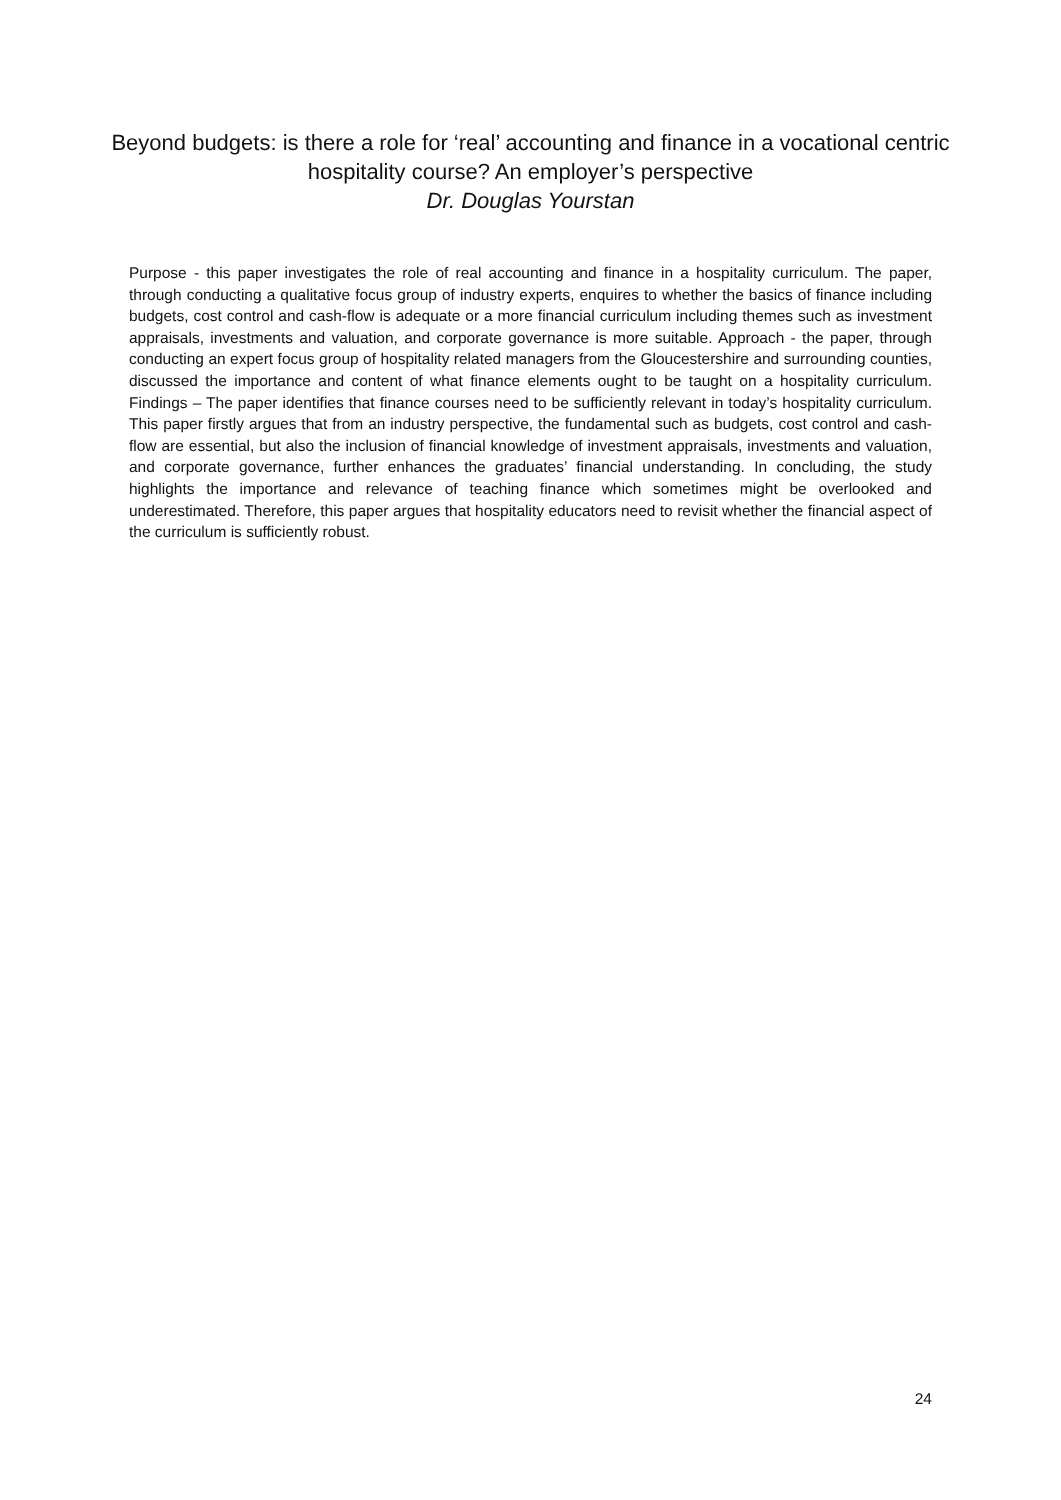Beyond budgets: is there a role for ‘real’ accounting and finance in a vocational centric hospitality course? An employer’s perspective
Dr. Douglas Yourstan
Purpose - this paper investigates the role of real accounting and finance in a hospitality curriculum. The paper, through conducting a qualitative focus group of industry experts, enquires to whether the basics of finance including budgets, cost control and cash-flow is adequate or a more financial curriculum including themes such as investment appraisals, investments and valuation, and corporate governance is more suitable. Approach - the paper, through conducting an expert focus group of hospitality related managers from the Gloucestershire and surrounding counties, discussed the importance and content of what finance elements ought to be taught on a hospitality curriculum. Findings – The paper identifies that finance courses need to be sufficiently relevant in today’s hospitality curriculum. This paper firstly argues that from an industry perspective, the fundamental such as budgets, cost control and cash-flow are essential, but also the inclusion of financial knowledge of investment appraisals, investments and valuation, and corporate governance, further enhances the graduates’ financial understanding. In concluding, the study highlights the importance and relevance of teaching finance which sometimes might be overlooked and underestimated. Therefore, this paper argues that hospitality educators need to revisit whether the financial aspect of the curriculum is sufficiently robust.
24